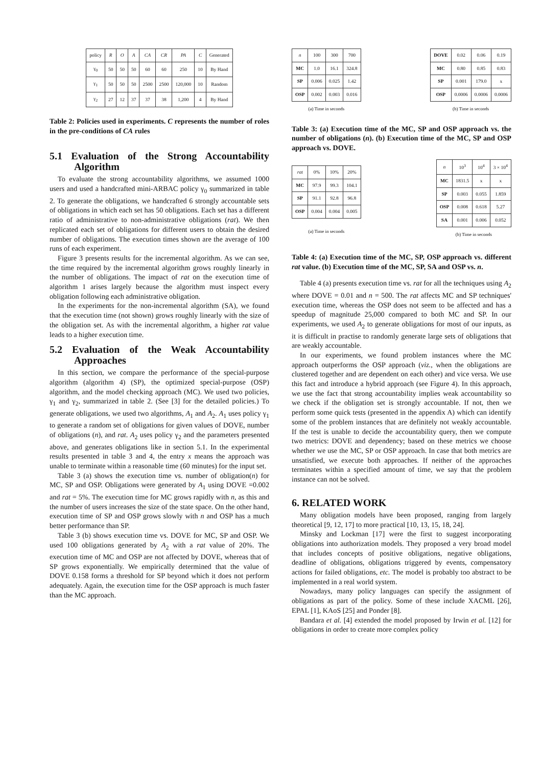| policy | R | O | A | CA | CR | PA | C | Generated |
| γ<sub>0</sub> | 50 | 50 | 50 | 60 | 60 | 250 | 10 | By Hand |
| γ<sub>1</sub> | 50 | 50 | 50 | 2500 | 2500 | 120,000 | 10 | Random |
| γ<sub>2</sub> | 27 | 12 | 37 | 37 | 38 | 1,200 | 4 | By Hand |
Table 2: Policies used in experiments. C represents the number of roles in the pre-conditions of CA rules
5.1 Evaluation of the Strong Accountability Algorithm
To evaluate the strong accountability algorithms, we assumed 1000 users and used a handcrafted mini-ARBAC policy γ<sub>0</sub> summarized in table 2. To generate the obligations, we handcrafted 6 strongly accountable sets of obligations in which each set has 50 obligations. Each set has a different ratio of administrative to non-administrative obligations (rat). We then replicated each set of obligations for different users to obtain the desired number of obligations. The execution times shown are the average of 100 runs of each experiment.
Figure 3 presents results for the incremental algorithm. As we can see, the time required by the incremental algorithm grows roughly linearly in the number of obligations. The impact of rat on the execution time of algorithm 1 arises largely because the algorithm must inspect every obligation following each administrative obligation.
In the experiments for the non-incremental algorithm (SA), we found that the execution time (not shown) grows roughly linearly with the size of the obligation set. As with the incremental algorithm, a higher rat value leads to a higher execution time.
5.2 Evaluation of the Weak Accountability Approaches
In this section, we compare the performance of the special-purpose algorithm (algorithm 4) (SP), the optimized special-purpose (OSP) algorithm, and the model checking approach (MC). We used two policies, γ<sub>1</sub> and γ<sub>2</sub>, summarized in table 2. (See [3] for the detailed policies.) To generate obligations, we used two algorithms, A<sub>1</sub> and A<sub>2</sub>. A<sub>1</sub> uses policy γ<sub>1</sub> to generate a random set of obligations for given values of DOVE, number of obligations (n), and rat. A<sub>2</sub> uses policy γ<sub>2</sub> and the parameters presented above, and generates obligations like in section 5.1. In the experimental results presented in table 3 and 4, the entry x means the approach was unable to terminate within a reasonable time (60 minutes) for the input set.
Table 3 (a) shows the execution time vs. number of obligation(n) for MC, SP and OSP. Obligations were generated by A<sub>1</sub> using DOVE =0.002 and rat = 5%. The execution time for MC grows rapidly with n, as this and the number of users increases the size of the state space. On the other hand, execution time of SP and OSP grows slowly with n and OSP has a much better performance than SP.
Table 3 (b) shows execution time vs. DOVE for MC, SP and OSP. We used 100 obligations generated by A<sub>2</sub> with a rat value of 20%. The execution time of MC and OSP are not affected by DOVE, whereas that of SP grows exponentially. We empirically determined that the value of DOVE 0.158 forms a threshold for SP beyond which it does not perform adequately. Again, the execution time for the OSP approach is much faster than the MC approach.
| n | 100 | 300 | 700 |
| MC | 1.0 | 16.1 | 324.8 |
| SP | 0.006 | 0.025 | 1.42 |
| OSP | 0.002 | 0.003 | 0.016 |
(a) Time in seconds
| DOVE | 0.02 | 0.06 | 0.19 |
| MC | 0.80 | 0.85 | 0.83 |
| SP | 0.001 | 179.0 | x |
| OSP | 0.0006 | 0.0006 | 0.0006 |
(b) Time in seconds
Table 3: (a) Execution time of the MC, SP and OSP approach vs. the number of obligations (n). (b) Execution time of the MC, SP and OSP approach vs. DOVE.
| rat | 0% | 10% | 20% |
| MC | 97.9 | 99.3 | 104.1 |
| SP | 91.1 | 92.8 | 96.8 |
| OSP | 0.004 | 0.004 | 0.005 |
(a) Time in seconds
| n | 10<sup>3</sup> | 10<sup>4</sup> | 3 × 10<sup>4</sup> |
| MC | 1831.5 | x | x |
| SP | 0.003 | 0.055 | 1.859 |
| OSP | 0.008 | 0.618 | 5.27 |
| SA | 0.001 | 0.006 | 0.052 |
(b) Time in seconds
Table 4: (a) Execution time of the MC, SP, OSP approach vs. different rat value. (b) Execution time of the MC, SP, SA and OSP vs. n.
Table 4 (a) presents execution time vs. rat for all the techniques using A<sub>2</sub> where DOVE = 0.01 and n = 500. The rat affects MC and SP techniques' execution time, whereas the OSP does not seem to be affected and has a speedup of magnitude 25,000 compared to both MC and SP. In our experiments, we used A<sub>2</sub> to generate obligations for most of our inputs, as it is difficult in practise to randomly generate large sets of obligations that are weakly accountable.
In our experiments, we found problem instances where the MC approach outperforms the OSP approach (viz., when the obligations are clustered together and are dependent on each other) and vice versa. We use this fact and introduce a hybrid approach (see Figure 4). In this approach, we use the fact that strong accountability implies weak accountability so we check if the obligation set is strongly accountable. If not, then we perform some quick tests (presented in the appendix A) which can identify some of the problem instances that are definitely not weakly accountable. If the test is unable to decide the accountability query, then we compute two metrics: DOVE and dependency; based on these metrics we choose whether we use the MC, SP or OSP approach. In case that both metrics are unsatisfied, we execute both approaches. If neither of the approaches terminates within a specified amount of time, we say that the problem instance can not be solved.
6. RELATED WORK
Many obligation models have been proposed, ranging from largely theoretical [9, 12, 17] to more practical [10, 13, 15, 18, 24].
Minsky and Lockman [17] were the first to suggest incorporating obligations into authorization models. They proposed a very broad model that includes concepts of positive obligations, negative obligations, deadline of obligations, obligations triggered by events, compensatory actions for failed obligations, etc. The model is probably too abstract to be implemented in a real world system.
Nowadays, many policy languages can specify the assignment of obligations as part of the policy. Some of these include XACML [26], EPAL [1], KAoS [25] and Ponder [8].
Bandara et al. [4] extended the model proposed by Irwin et al. [12] for obligations in order to create more complex policy